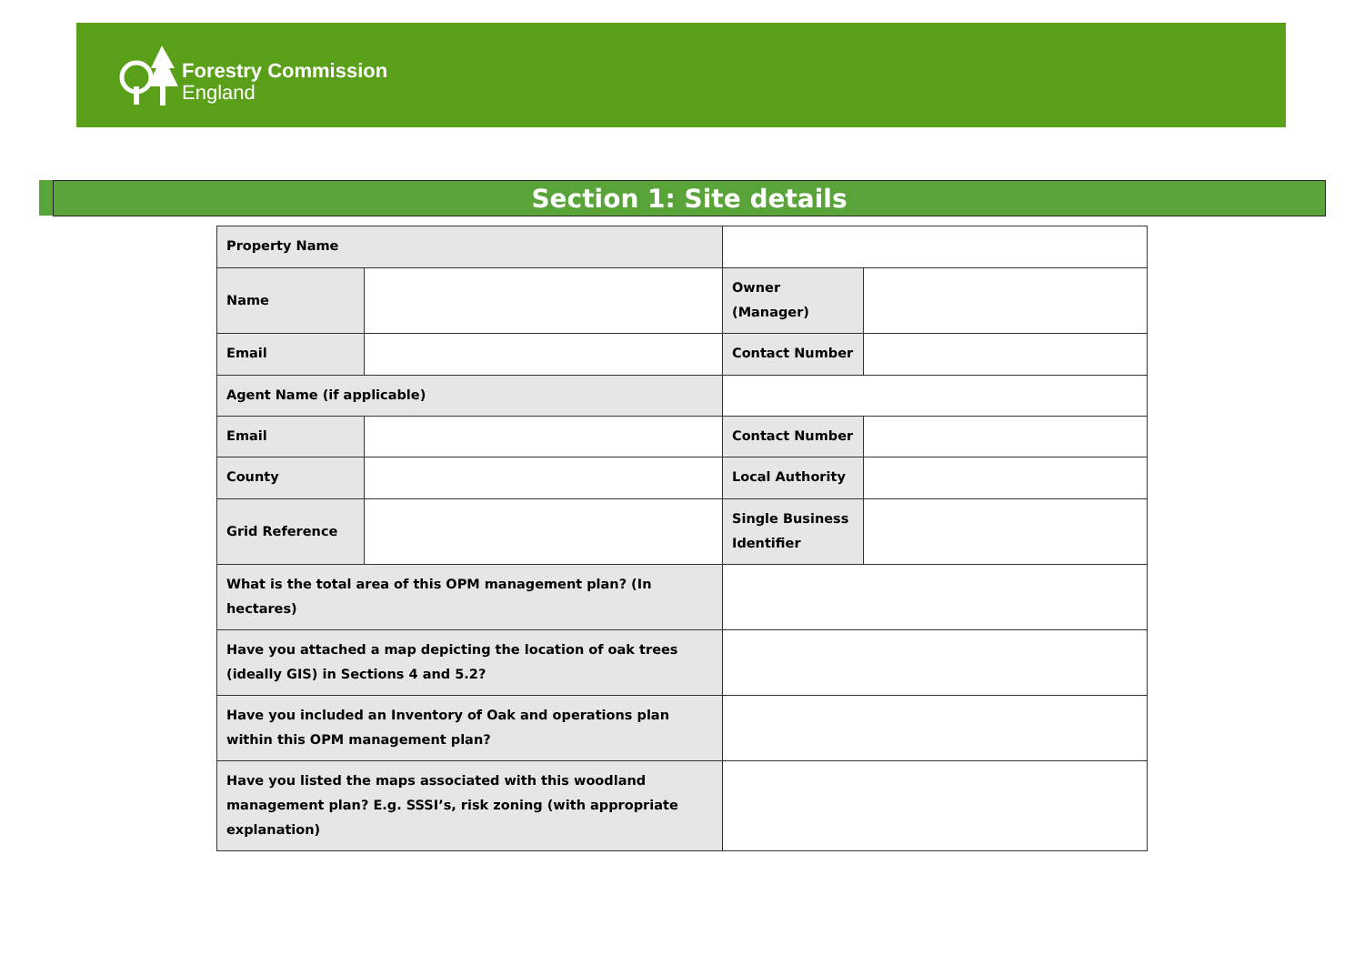Forestry Commission
England
Section 1: Site details
| Property Name | | | |
| Name | | Owner (Manager) | |
| Email | | Contact Number | |
| Agent Name (if applicable) | | | |
| Email | | Contact Number | |
| County | | Local Authority | |
| Grid Reference | | Single Business Identifier | |
| What is the total area of this OPM management plan? (In hectares) | | | |
| Have you attached a map depicting the location of oak trees (ideally GIS) in Sections 4 and 5.2? | | | |
| Have you included an Inventory of Oak and operations plan within this OPM management plan? | | | |
| Have you listed the maps associated with this woodland management plan? E.g. SSSI’s, risk zoning (with appropriate explanation) | | | |